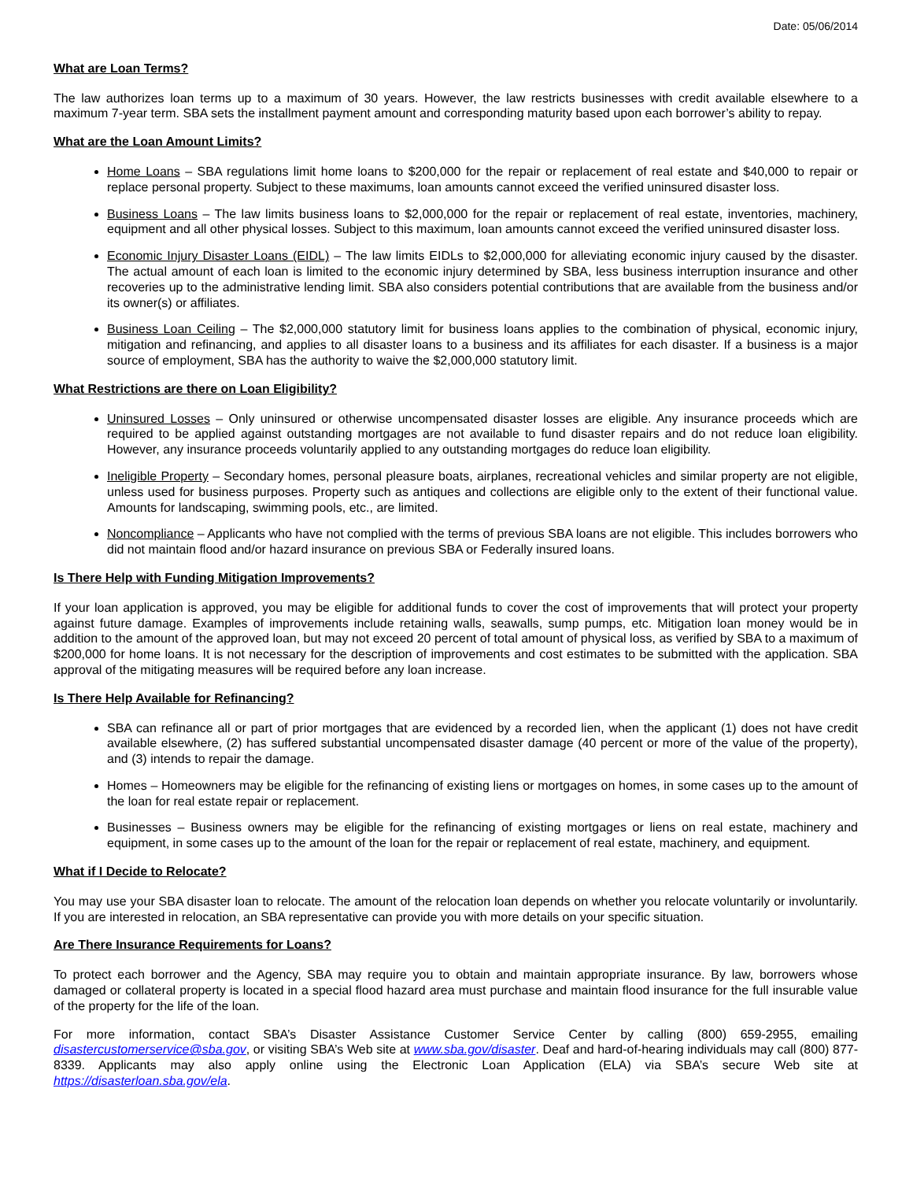Date: 05/06/2014
What are Loan Terms?
The law authorizes loan terms up to a maximum of 30 years. However, the law restricts businesses with credit available elsewhere to a maximum 7-year term. SBA sets the installment payment amount and corresponding maturity based upon each borrower’s ability to repay.
What are the Loan Amount Limits?
Home Loans – SBA regulations limit home loans to $200,000 for the repair or replacement of real estate and $40,000 to repair or replace personal property. Subject to these maximums, loan amounts cannot exceed the verified uninsured disaster loss.
Business Loans – The law limits business loans to $2,000,000 for the repair or replacement of real estate, inventories, machinery, equipment and all other physical losses. Subject to this maximum, loan amounts cannot exceed the verified uninsured disaster loss.
Economic Injury Disaster Loans (EIDL) – The law limits EIDLs to $2,000,000 for alleviating economic injury caused by the disaster. The actual amount of each loan is limited to the economic injury determined by SBA, less business interruption insurance and other recoveries up to the administrative lending limit. SBA also considers potential contributions that are available from the business and/or its owner(s) or affiliates.
Business Loan Ceiling – The $2,000,000 statutory limit for business loans applies to the combination of physical, economic injury, mitigation and refinancing, and applies to all disaster loans to a business and its affiliates for each disaster. If a business is a major source of employment, SBA has the authority to waive the $2,000,000 statutory limit.
What Restrictions are there on Loan Eligibility?
Uninsured Losses – Only uninsured or otherwise uncompensated disaster losses are eligible. Any insurance proceeds which are required to be applied against outstanding mortgages are not available to fund disaster repairs and do not reduce loan eligibility. However, any insurance proceeds voluntarily applied to any outstanding mortgages do reduce loan eligibility.
Ineligible Property – Secondary homes, personal pleasure boats, airplanes, recreational vehicles and similar property are not eligible, unless used for business purposes. Property such as antiques and collections are eligible only to the extent of their functional value. Amounts for landscaping, swimming pools, etc., are limited.
Noncompliance – Applicants who have not complied with the terms of previous SBA loans are not eligible. This includes borrowers who did not maintain flood and/or hazard insurance on previous SBA or Federally insured loans.
Is There Help with Funding Mitigation Improvements?
If your loan application is approved, you may be eligible for additional funds to cover the cost of improvements that will protect your property against future damage. Examples of improvements include retaining walls, seawalls, sump pumps, etc. Mitigation loan money would be in addition to the amount of the approved loan, but may not exceed 20 percent of total amount of physical loss, as verified by SBA to a maximum of $200,000 for home loans. It is not necessary for the description of improvements and cost estimates to be submitted with the application. SBA approval of the mitigating measures will be required before any loan increase.
Is There Help Available for Refinancing?
SBA can refinance all or part of prior mortgages that are evidenced by a recorded lien, when the applicant (1) does not have credit available elsewhere, (2) has suffered substantial uncompensated disaster damage (40 percent or more of the value of the property), and (3) intends to repair the damage.
Homes – Homeowners may be eligible for the refinancing of existing liens or mortgages on homes, in some cases up to the amount of the loan for real estate repair or replacement.
Businesses – Business owners may be eligible for the refinancing of existing mortgages or liens on real estate, machinery and equipment, in some cases up to the amount of the loan for the repair or replacement of real estate, machinery, and equipment.
What if I Decide to Relocate?
You may use your SBA disaster loan to relocate. The amount of the relocation loan depends on whether you relocate voluntarily or involuntarily. If you are interested in relocation, an SBA representative can provide you with more details on your specific situation.
Are There Insurance Requirements for Loans?
To protect each borrower and the Agency, SBA may require you to obtain and maintain appropriate insurance. By law, borrowers whose damaged or collateral property is located in a special flood hazard area must purchase and maintain flood insurance for the full insurable value of the property for the life of the loan.
For more information, contact SBA’s Disaster Assistance Customer Service Center by calling (800) 659-2955, emailing disastercustomerservice@sba.gov, or visiting SBA’s Web site at www.sba.gov/disaster. Deaf and hard-of-hearing individuals may call (800) 877-8339. Applicants may also apply online using the Electronic Loan Application (ELA) via SBA’s secure Web site at https://disasterloan.sba.gov/ela.